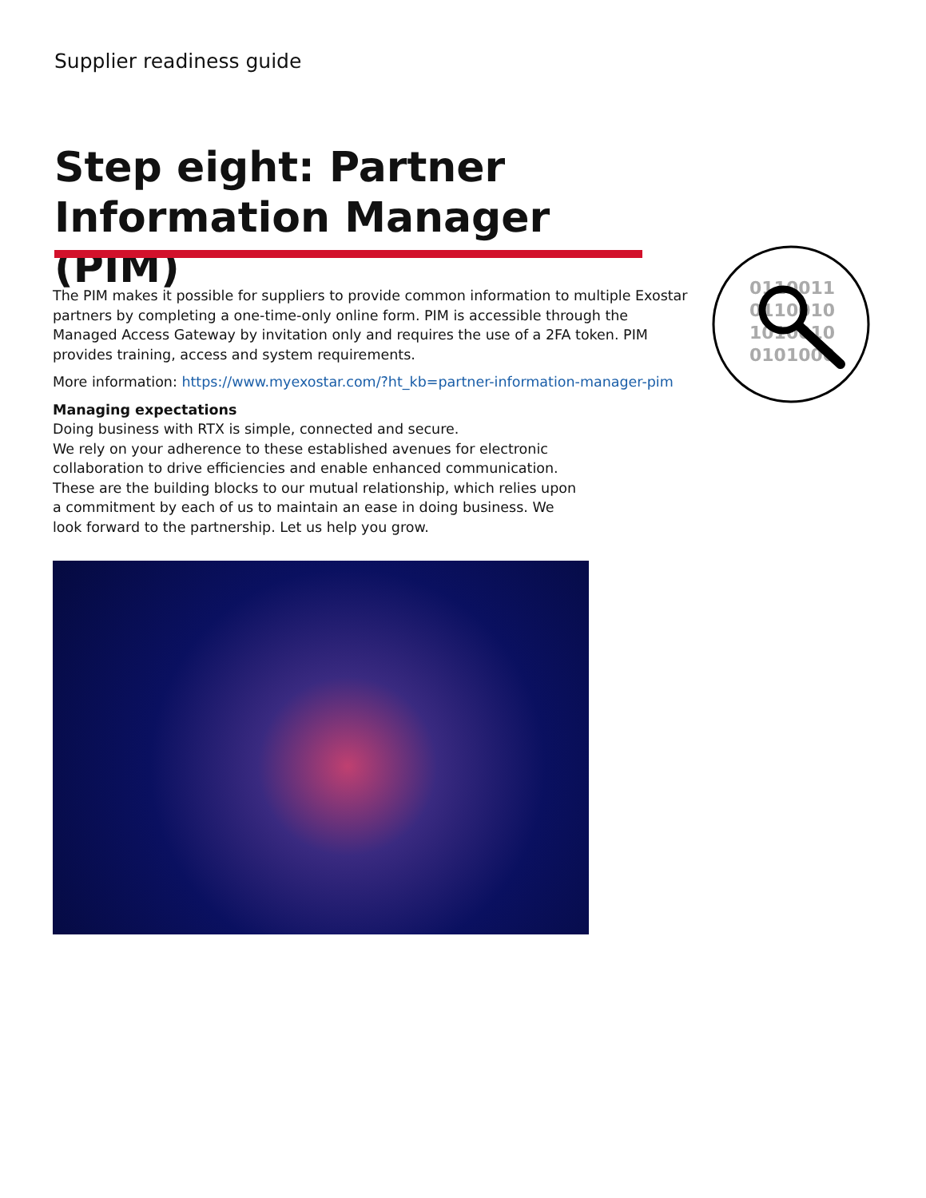Supplier readiness guide
Step eight: Partner Information Manager (PIM)
0110011
0110010
1010010
0101000
The PIM makes it possible for suppliers to provide common information to multiple Exostar partners by completing a one-time-only online form. PIM is accessible through the Managed Access Gateway by invitation only and requires the use of a 2FA token. PIM provides training, access and system requirements.
More information: https://www.myexostar.com/?ht_kb=partner-information-manager-pim
Managing expectations
Doing business with RTX is simple, connected and secure.
We rely on your adherence to these established avenues for electronic collaboration to drive efficiencies and enable enhanced communication. These are the building blocks to our mutual relationship, which relies upon a commitment by each of us to maintain an ease in doing business. We look forward to the partnership. Let us help you grow.